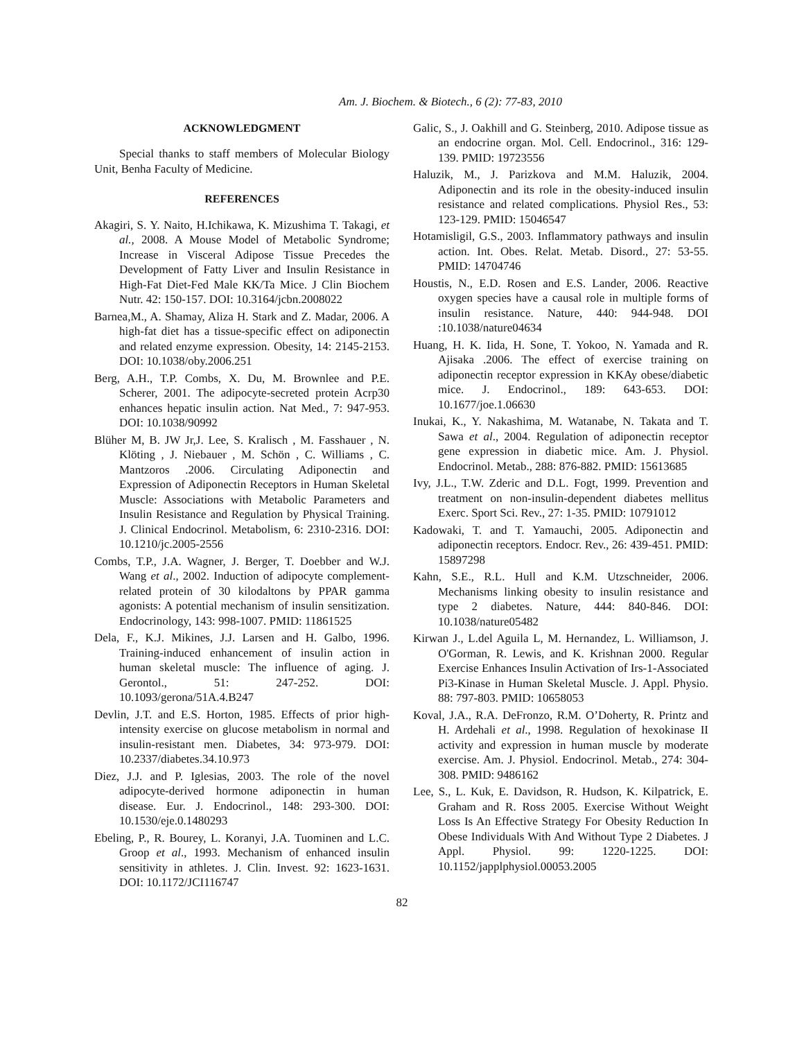Am. J. Biochem. & Biotech., 6 (2): 77-83, 2010
ACKNOWLEDGMENT
Special thanks to staff members of Molecular Biology Unit, Benha Faculty of Medicine.
REFERENCES
Akagiri, S. Y. Naito, H.Ichikawa, K. Mizushima T. Takagi, et al., 2008. A Mouse Model of Metabolic Syndrome; Increase in Visceral Adipose Tissue Precedes the Development of Fatty Liver and Insulin Resistance in High-Fat Diet-Fed Male KK/Ta Mice. J Clin Biochem Nutr. 42: 150-157. DOI: 10.3164/jcbn.2008022
Barnea,M., A. Shamay, Aliza H. Stark and Z. Madar, 2006. A high-fat diet has a tissue-specific effect on adiponectin and related enzyme expression. Obesity, 14: 2145-2153. DOI: 10.1038/oby.2006.251
Berg, A.H., T.P. Combs, X. Du, M. Brownlee and P.E. Scherer, 2001. The adipocyte-secreted protein Acrp30 enhances hepatic insulin action. Nat Med., 7: 947-953. DOI: 10.1038/90992
Blüher M, B. JW Jr,J. Lee, S. Kralisch , M. Fasshauer , N. Klöting , J. Niebauer , M. Schön , C. Williams , C. Mantzoros .2006. Circulating Adiponectin and Expression of Adiponectin Receptors in Human Skeletal Muscle: Associations with Metabolic Parameters and Insulin Resistance and Regulation by Physical Training. J. Clinical Endocrinol. Metabolism, 6: 2310-2316. DOI: 10.1210/jc.2005-2556
Combs, T.P., J.A. Wagner, J. Berger, T. Doebber and W.J. Wang et al., 2002. Induction of adipocyte complement-related protein of 30 kilodaltons by PPAR gamma agonists: A potential mechanism of insulin sensitization. Endocrinology, 143: 998-1007. PMID: 11861525
Dela, F., K.J. Mikines, J.J. Larsen and H. Galbo, 1996. Training-induced enhancement of insulin action in human skeletal muscle: The influence of aging. J. Gerontol., 51: 247-252. DOI: 10.1093/gerona/51A.4.B247
Devlin, J.T. and E.S. Horton, 1985. Effects of prior high-intensity exercise on glucose metabolism in normal and insulin-resistant men. Diabetes, 34: 973-979. DOI: 10.2337/diabetes.34.10.973
Diez, J.J. and P. Iglesias, 2003. The role of the novel adipocyte-derived hormone adiponectin in human disease. Eur. J. Endocrinol., 148: 293-300. DOI: 10.1530/eje.0.1480293
Ebeling, P., R. Bourey, L. Koranyi, J.A. Tuominen and L.C. Groop et al., 1993. Mechanism of enhanced insulin sensitivity in athletes. J. Clin. Invest. 92: 1623-1631. DOI: 10.1172/JCI116747
Galic, S., J. Oakhill and G. Steinberg, 2010. Adipose tissue as an endocrine organ. Mol. Cell. Endocrinol., 316: 129-139. PMID: 19723556
Haluzik, M., J. Parizkova and M.M. Haluzik, 2004. Adiponectin and its role in the obesity-induced insulin resistance and related complications. Physiol Res., 53: 123-129. PMID: 15046547
Hotamisligil, G.S., 2003. Inflammatory pathways and insulin action. Int. Obes. Relat. Metab. Disord., 27: 53-55. PMID: 14704746
Houstis, N., E.D. Rosen and E.S. Lander, 2006. Reactive oxygen species have a causal role in multiple forms of insulin resistance. Nature, 440: 944-948. DOI :10.1038/nature04634
Huang, H. K. Iida, H. Sone, T. Yokoo, N. Yamada and R. Ajisaka .2006. The effect of exercise training on adiponectin receptor expression in KKAy obese/diabetic mice. J. Endocrinol., 189: 643-653. DOI: 10.1677/joe.1.06630
Inukai, K., Y. Nakashima, M. Watanabe, N. Takata and T. Sawa et al., 2004. Regulation of adiponectin receptor gene expression in diabetic mice. Am. J. Physiol. Endocrinol. Metab., 288: 876-882. PMID: 15613685
Ivy, J.L., T.W. Zderic and D.L. Fogt, 1999. Prevention and treatment on non-insulin-dependent diabetes mellitus Exerc. Sport Sci. Rev., 27: 1-35. PMID: 10791012
Kadowaki, T. and T. Yamauchi, 2005. Adiponectin and adiponectin receptors. Endocr. Rev., 26: 439-451. PMID: 15897298
Kahn, S.E., R.L. Hull and K.M. Utzschneider, 2006. Mechanisms linking obesity to insulin resistance and type 2 diabetes. Nature, 444: 840-846. DOI: 10.1038/nature05482
Kirwan J., L.del Aguila L, M. Hernandez, L. Williamson, J. O'Gorman, R. Lewis, and K. Krishnan 2000. Regular Exercise Enhances Insulin Activation of Irs-1-Associated Pi3-Kinase in Human Skeletal Muscle. J. Appl. Physio. 88: 797-803. PMID: 10658053
Koval, J.A., R.A. DeFronzo, R.M. O’Doherty, R. Printz and H. Ardehali et al., 1998. Regulation of hexokinase II activity and expression in human muscle by moderate exercise. Am. J. Physiol. Endocrinol. Metab., 274: 304-308. PMID: 9486162
Lee, S., L. Kuk, E. Davidson, R. Hudson, K. Kilpatrick, E. Graham and R. Ross 2005. Exercise Without Weight Loss Is An Effective Strategy For Obesity Reduction In Obese Individuals With And Without Type 2 Diabetes. J Appl. Physiol. 99: 1220-1225. DOI: 10.1152/japplphysiol.00053.2005
82